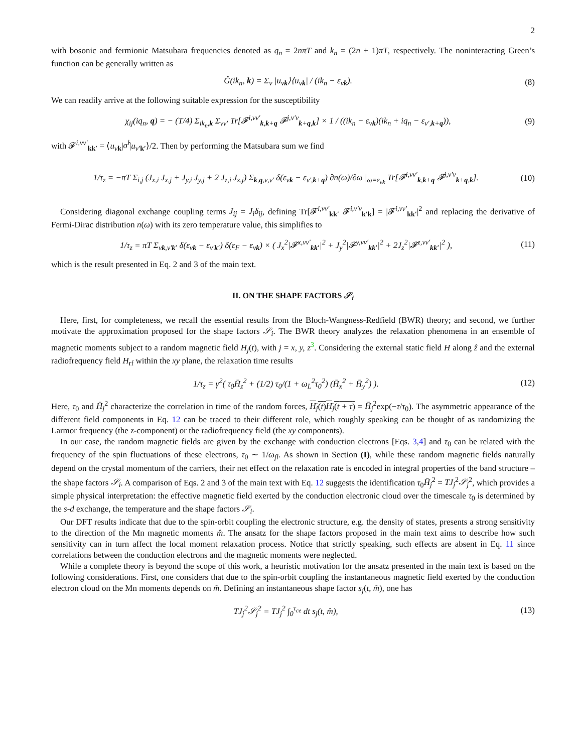2
with bosonic and fermionic Matsubara frequencies denoted as q<sub>n</sub> = 2nπT and k<sub>n</sub> = (2n + 1)πT, respectively. The noninteracting Green’s function can be generally written as
Ĝ(ik<sub>n</sub>, k) = Σ<sub>ν</sub> |u<sub>νk</sub>⟩⟨u<sub>νk</sub>| / (ik<sub>n</sub> − ε<sub>νk</sub>). (8)
We can readily arrive at the following suitable expression for the susceptibility
χ<sub>ij</sub>(iq<sub>n</sub>, q) = − (T/4) Σ<sub>ik<sub>n</sub>,k</sub> Σ<sub>νν′</sub> Tr[𝓕<sup>i,νν′</sup><sub>k,k+q</sub> 𝓕<sup>j,ν′ν</sup><sub>k+q,k</sub>] × 1 / ((ik<sub>n</sub> − ε<sub>νk</sub>)(ik<sub>n</sub> + iq<sub>n</sub> − ε<sub>ν′,k+q</sub>)), (9)
with 𝓕<sup>i,νν′</sup><sub>kk′</sub> = ⟨u<sub>νk</sub>|σ̂<sup>i</sup>|u<sub>ν′k′</sub>⟩/2. Then by performing the Matsubara sum we find
1/τ<sub>z</sub> = −πT Σ<sub>i,j</sub> (J<sub>x,i</sub> J<sub>x,j</sub> + J<sub>y,i</sub> J<sub>y,j</sub> + 2 J<sub>z,i</sub> J<sub>z,j</sub>) Σ<sub>k,q,ν,ν′</sub> δ(ε<sub>νk</sub> − ε<sub>ν′,k+q</sub>) ∂n(ω)/∂ω |<sub>ω=ε<sub>νk</sub></sub> Tr[𝓕<sup>i,νν′</sup><sub>k,k+q</sub> 𝓕<sup>j,ν′ν</sup><sub>k+q,k</sub>]. (10)
Considering diagonal exchange coupling terms J<sub>ij</sub> = J<sub>i</sub>δ<sub>ij</sub>, defining Tr[𝓕<sup>i,νν′</sup><sub>kk′</sub> 𝓕<sup>i,ν′ν</sup><sub>k′k</sub>] = |𝓕<sup>i,νν′</sup><sub>kk′</sub>|<sup>2</sup> and replacing the derivative of Fermi-Dirac distribution n(ω) with its zero temperature value, this simplifies to
1/τ<sub>z</sub> = πT Σ<sub>νk,ν′k′</sub> δ(ε<sub>νk</sub> − ε<sub>ν′k′</sub>) δ(ε<sub>F</sub> − ε<sub>νk</sub>) × ( J<sub>x</sub><sup>2</sup>|𝓕<sup>x,νν′</sup><sub>kk′</sub>|<sup>2</sup> + J<sub>y</sub><sup>2</sup>|𝓕<sup>y,νν′</sup><sub>kk′</sub>|<sup>2</sup> + 2J<sub>z</sub><sup>2</sup>|𝓕<sup>z,νν′</sup><sub>kk′</sub>|<sup>2</sup> ), (11)
which is the result presented in Eq. 2 and 3 of the main text.
II. ON THE SHAPE FACTORS 𝒮<sub>i</sub>
Here, first, for completeness, we recall the essential results from the Bloch-Wangness-Redfield (BWR) theory; and second, we further motivate the approximation proposed for the shape factors 𝒮<sub>i</sub>. The BWR theory analyzes the relaxation phenomena in an ensemble of magnetic moments subject to a random magnetic field H<sub>j</sub>(t), with j = x, y, z<sup>3</sup>. Considering the external static field H along ẑ and the external radiofrequency field H<sub>rf</sub> within the xy plane, the relaxation time results
1/τ<sub>z</sub> = γ<sup>2</sup>( τ<sub>0</sub>H̄<sub>z</sub><sup>2</sup> + (1/2) τ<sub>0</sub>/(1 + ω<sub>L</sub><sup>2</sup>τ<sub>0</sub><sup>2</sup>) (H̄<sub>x</sub><sup>2</sup> + H̄<sub>y</sub><sup>2</sup>) ). (12)
Here, τ<sub>0</sub> and H̄<sub>j</sub><sup>2</sup> characterize the correlation in time of the random forces, H<sub>j</sub>(t)H<sub>j</sub>(t + τ) = H̄<sub>j</sub><sup>2</sup>exp(−τ/τ<sub>0</sub>). The asymmetric appearance of the different field components in Eq. 12 can be traced to their different role, which roughly speaking can be thought of as randomizing the Larmor frequency (the z-component) or the radiofrequency field (the xy components).
In our case, the random magnetic fields are given by the exchange with conduction electrons [Eqs. 3,4] and τ<sub>0</sub> can be related with the frequency of the spin fluctuations of these electrons, τ<sub>0</sub> ∼ 1/ω<sub>fl</sub>. As shown in Section (I), while these random magnetic fields naturally depend on the crystal momentum of the carriers, their net effect on the relaxation rate is encoded in integral properties of the band structure –the shape factors 𝒮<sub>i</sub>. A comparison of Eqs. 2 and 3 of the main text with Eq. 12 suggests the identification τ<sub>0</sub>H̄<sub>j</sub><sup>2</sup> = TJ<sub>j</sub><sup>2</sup>𝒮<sub>j</sub><sup>2</sup>, which provides a simple physical interpretation: the effective magnetic field exerted by the conduction electronic cloud over the timescale τ<sub>0</sub> is determined by the s-d exchange, the temperature and the shape factors 𝒮<sub>i</sub>.
Our DFT results indicate that due to the spin-orbit coupling the electronic structure, e.g. the density of states, presents a strong sensitivity to the direction of the Mn magnetic moments m̂. The ansatz for the shape factors proposed in the main text aims to describe how such sensitivity can in turn affect the local moment relaxation process. Notice that strictly speaking, such effects are absent in Eq. 11 since correlations between the conduction electrons and the magnetic moments were neglected.
While a complete theory is beyond the scope of this work, a heuristic motivation for the ansatz presented in the main text is based on the following considerations. First, one considers that due to the spin-orbit coupling the instantaneous magnetic field exerted by the conduction electron cloud on the Mn moments depends on m̂. Defining an instantaneous shape factor s<sub>j</sub>(t, m̂), one has
TJ<sub>j</sub><sup>2</sup>𝒮<sub>j</sub><sup>2</sup> = TJ<sub>j</sub><sup>2</sup> ∫<sub>0</sub><sup>τ<sub>ce</sub></sup> dt s<sub>j</sub>(t, m̂), (13)